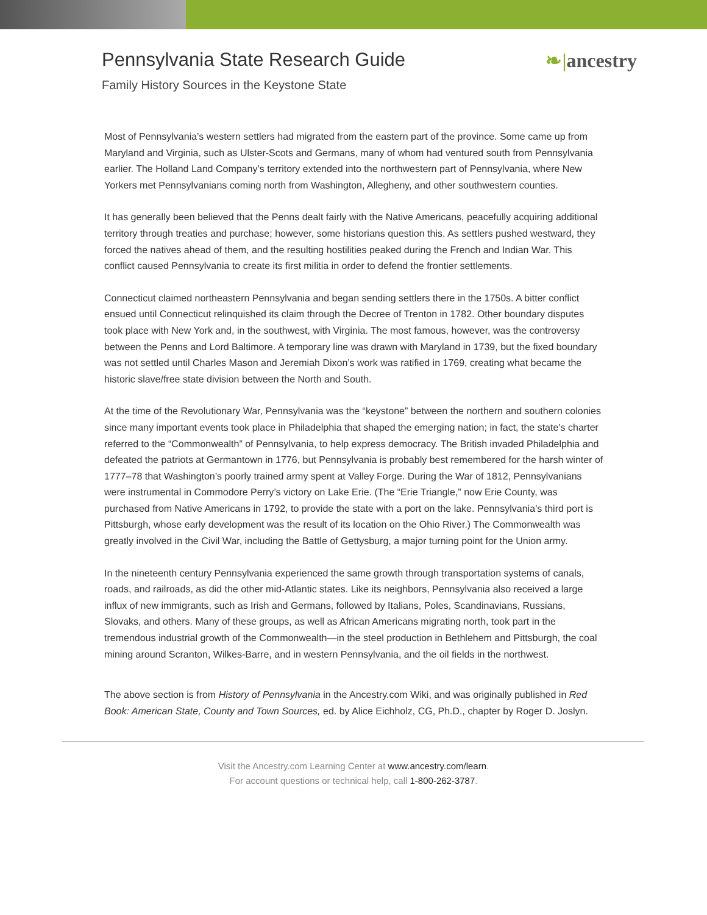Pennsylvania State Research Guide
Family History Sources in the Keystone State
❧|ancestry
Most of Pennsylvania’s western settlers had migrated from the eastern part of the province. Some came up from Maryland and Virginia, such as Ulster-Scots and Germans, many of whom had ventured south from Pennsylvania earlier. The Holland Land Company’s territory extended into the northwestern part of Pennsylvania, where New Yorkers met Pennsylvanians coming north from Washington, Allegheny, and other southwestern counties.
It has generally been believed that the Penns dealt fairly with the Native Americans, peacefully acquiring additional territory through treaties and purchase; however, some historians question this. As settlers pushed westward, they forced the natives ahead of them, and the resulting hostilities peaked during the French and Indian War. This conflict caused Pennsylvania to create its first militia in order to defend the frontier settlements.
Connecticut claimed northeastern Pennsylvania and began sending settlers there in the 1750s. A bitter conflict ensued until Connecticut relinquished its claim through the Decree of Trenton in 1782. Other boundary disputes took place with New York and, in the southwest, with Virginia. The most famous, however, was the controversy between the Penns and Lord Baltimore. A temporary line was drawn with Maryland in 1739, but the fixed boundary was not settled until Charles Mason and Jeremiah Dixon’s work was ratified in 1769, creating what became the historic slave/free state division between the North and South.
At the time of the Revolutionary War, Pennsylvania was the “keystone” between the northern and southern colonies since many important events took place in Philadelphia that shaped the emerging nation; in fact, the state’s charter referred to the “Commonwealth” of Pennsylvania, to help express democracy. The British invaded Philadelphia and defeated the patriots at Germantown in 1776, but Pennsylvania is probably best remembered for the harsh winter of 1777–78 that Washington’s poorly trained army spent at Valley Forge. During the War of 1812, Pennsylvanians were instrumental in Commodore Perry’s victory on Lake Erie. (The “Erie Triangle,” now Erie County, was purchased from Native Americans in 1792, to provide the state with a port on the lake. Pennsylvania’s third port is Pittsburgh, whose early development was the result of its location on the Ohio River.) The Commonwealth was greatly involved in the Civil War, including the Battle of Gettysburg, a major turning point for the Union army.
In the nineteenth century Pennsylvania experienced the same growth through transportation systems of canals, roads, and railroads, as did the other mid-Atlantic states. Like its neighbors, Pennsylvania also received a large influx of new immigrants, such as Irish and Germans, followed by Italians, Poles, Scandinavians, Russians, Slovaks, and others. Many of these groups, as well as African Americans migrating north, took part in the tremendous industrial growth of the Commonwealth—in the steel production in Bethlehem and Pittsburgh, the coal mining around Scranton, Wilkes-Barre, and in western Pennsylvania, and the oil fields in the northwest.
The above section is from History of Pennsylvania in the Ancestry.com Wiki, and was originally published in Red Book: American State, County and Town Sources, ed. by Alice Eichholz, CG, Ph.D., chapter by Roger D. Joslyn.
Visit the Ancestry.com Learning Center at www.ancestry.com/learn.
For account questions or technical help, call 1-800-262-3787.